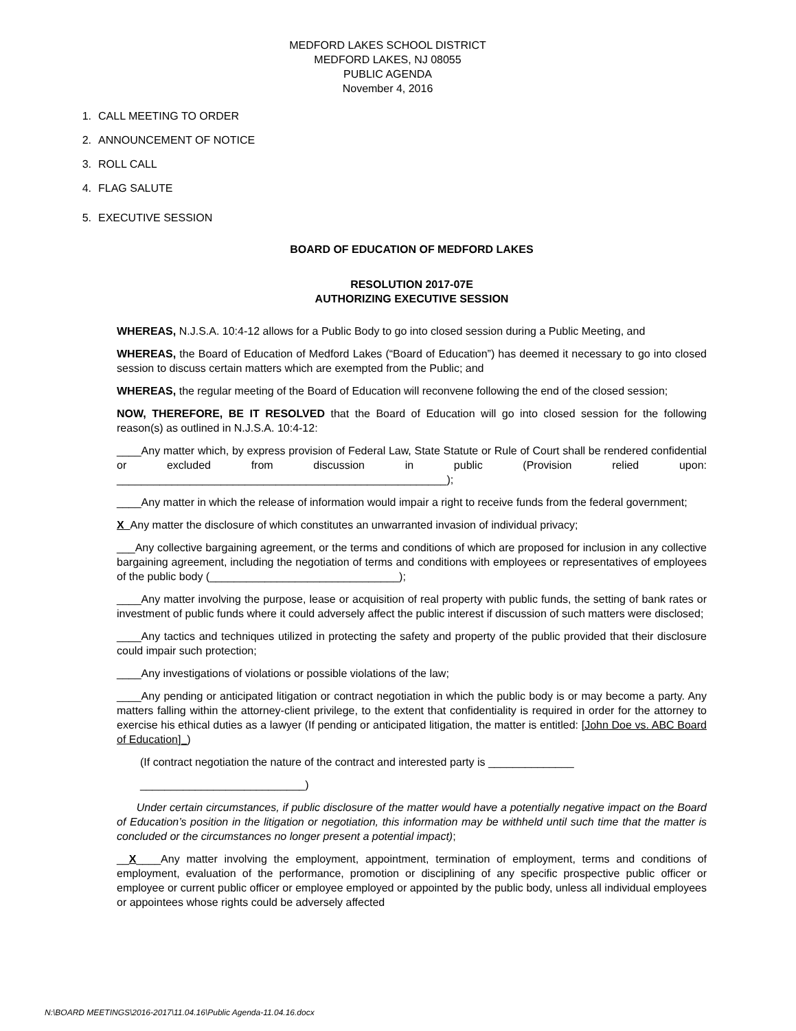MEDFORD LAKES SCHOOL DISTRICT
MEDFORD LAKES, NJ 08055
PUBLIC AGENDA
November 4, 2016
1. CALL MEETING TO ORDER
2. ANNOUNCEMENT OF NOTICE
3. ROLL CALL
4. FLAG SALUTE
5. EXECUTIVE SESSION
BOARD OF EDUCATION OF MEDFORD LAKES
RESOLUTION 2017-07E
AUTHORIZING EXECUTIVE SESSION
WHEREAS, N.J.S.A. 10:4-12 allows for a Public Body to go into closed session during a Public Meeting, and
WHEREAS, the Board of Education of Medford Lakes (“Board of Education”) has deemed it necessary to go into closed session to discuss certain matters which are exempted from the Public; and
WHEREAS, the regular meeting of the Board of Education will reconvene following the end of the closed session;
NOW, THEREFORE, BE IT RESOLVED that the Board of Education will go into closed session for the following reason(s) as outlined in N.J.S.A. 10:4-12:
____Any matter which, by express provision of Federal Law, State Statute or Rule of Court shall be rendered confidential or excluded from discussion in public (Provision relied upon: ______________________________________________________);
____Any matter in which the release of information would impair a right to receive funds from the federal government;
X Any matter the disclosure of which constitutes an unwarranted invasion of individual privacy;
___Any collective bargaining agreement, or the terms and conditions of which are proposed for inclusion in any collective bargaining agreement, including the negotiation of terms and conditions with employees or representatives of employees of the public body (_______________________________);
____Any matter involving the purpose, lease or acquisition of real property with public funds, the setting of bank rates or investment of public funds where it could adversely affect the public interest if discussion of such matters were disclosed;
____Any tactics and techniques utilized in protecting the safety and property of the public provided that their disclosure could impair such protection;
____Any investigations of violations or possible violations of the law;
____Any pending or anticipated litigation or contract negotiation in which the public body is or may become a party. Any matters falling within the attorney-client privilege, to the extent that confidentiality is required in order for the attorney to exercise his ethical duties as a lawyer (If pending or anticipated litigation, the matter is entitled: [John Doe vs. ABC Board of Education]_)
(If contract negotiation the nature of the contract and interested party is ______________
___________________________)
Under certain circumstances, if public disclosure of the matter would have a potentially negative impact on the Board of Education’s position in the litigation or negotiation, this information may be withheld until such time that the matter is concluded or the circumstances no longer present a potential impact);
__X____Any matter involving the employment, appointment, termination of employment, terms and conditions of employment, evaluation of the performance, promotion or disciplining of any specific prospective public officer or employee or current public officer or employee employed or appointed by the public body, unless all individual employees or appointees whose rights could be adversely affected
N:\BOARD MEETINGS\2016-2017\11.04.16\Public Agenda-11.04.16.docx